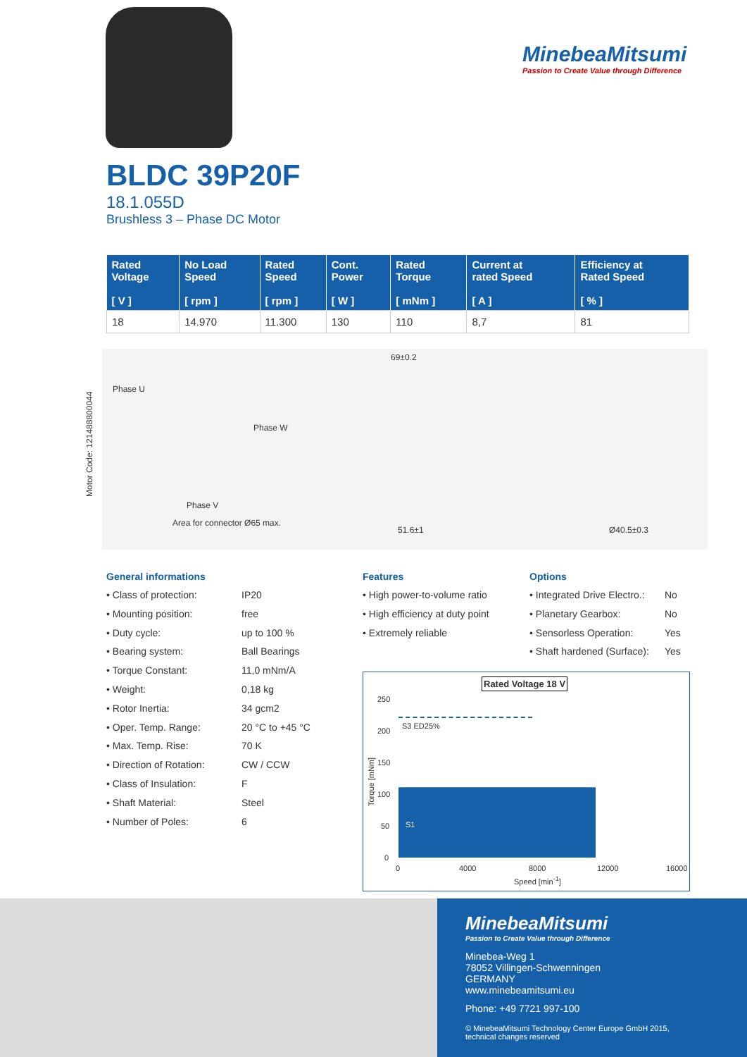MinebeaMitsumi
Passion to Create Value through Difference
BLDC 39P20F
18.1.055D
Brushless 3 – Phase DC Motor
| Rated Voltage [ V ] | No Load Speed [ rpm ] | Rated Speed [ rpm ] | Cont. Power [ W ] | Rated Torque [ mNm ] | Current at rated Speed [ A ] | Efficiency at Rated Speed [ % ] |
| --- | --- | --- | --- | --- | --- | --- |
| 18 | 14.970 | 11.300 | 130 | 110 | 8,7 | 81 |
Motor Code: 121488800044
69±0.2
Phase U
Phase W
Phase V
Area for connector Ø65 max.
51.6±1 Ø40.5±0.3
General informations
• Class of protection: IP20
• Mounting position: free
• Duty cycle: up to 100 %
• Bearing system: Ball Bearings
• Torque Constant: 11,0 mNm/A
• Weight: 0,18 kg
• Rotor Inertia: 34 gcm2
• Oper. Temp. Range: 20 °C to +45 °C
• Max. Temp. Rise: 70 K
• Direction of Rotation: CW / CCW
• Class of Insulation: F
• Shaft Material: Steel
• Number of Poles: 6
Features
• High power-to-volume ratio
• High efficiency at duty point
• Extremely reliable
Options
• Integrated Drive Electro.: No
• Planetary Gearbox: No
• Sensorless Operation: Yes
• Shaft hardened (Surface): Yes
Rated Voltage 18 V
S3 ED25%
S1
250
200
150
100
50
0
Torque [mNm]
0 4000 8000 12000 16000
Speed [min<sup>-1</sup>]
MinebeaMitsumi
Passion to Create Value through Difference
Minebea-Weg 1
78052 Villingen-Schwenningen
GERMANY
www.minebeamitsumi.eu
Phone: +49 7721 997-100
© MinebeaMitsumi Technology Center Europe GmbH 2015,
technical changes reserved